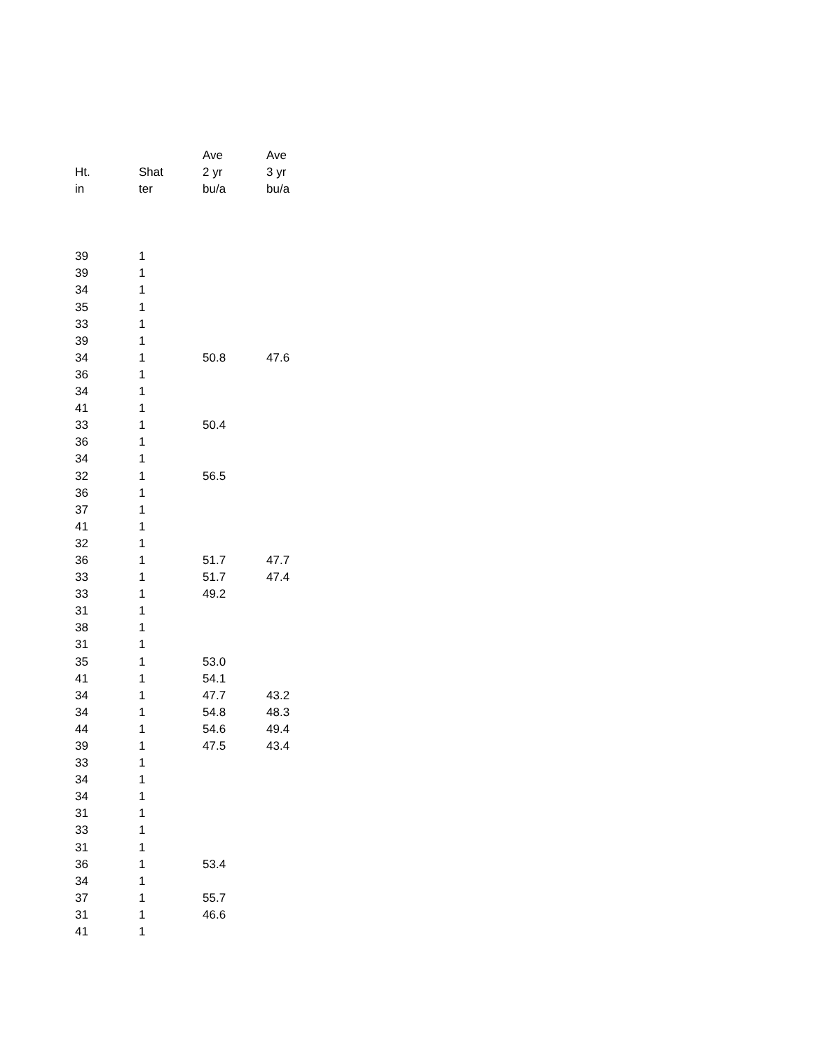| | | Ave | Ave |
| --- | --- | --- | --- |
| Ht. | Shat | 2 yr | 3 yr |
| in | ter | bu/a | bu/a |
| 39 | 1 | | |
| 39 | 1 | | |
| 34 | 1 | | |
| 35 | 1 | | |
| 33 | 1 | | |
| 39 | 1 | | |
| 34 | 1 | 50.8 | 47.6 |
| 36 | 1 | | |
| 34 | 1 | | |
| 41 | 1 | | |
| 33 | 1 | 50.4 | |
| 36 | 1 | | |
| 34 | 1 | | |
| 32 | 1 | 56.5 | |
| 36 | 1 | | |
| 37 | 1 | | |
| 41 | 1 | | |
| 32 | 1 | | |
| 36 | 1 | 51.7 | 47.7 |
| 33 | 1 | 51.7 | 47.4 |
| 33 | 1 | 49.2 | |
| 31 | 1 | | |
| 38 | 1 | | |
| 31 | 1 | | |
| 35 | 1 | 53.0 | |
| 41 | 1 | 54.1 | |
| 34 | 1 | 47.7 | 43.2 |
| 34 | 1 | 54.8 | 48.3 |
| 44 | 1 | 54.6 | 49.4 |
| 39 | 1 | 47.5 | 43.4 |
| 33 | 1 | | |
| 34 | 1 | | |
| 34 | 1 | | |
| 31 | 1 | | |
| 33 | 1 | | |
| 31 | 1 | | |
| 36 | 1 | 53.4 | |
| 34 | 1 | | |
| 37 | 1 | 55.7 | |
| 31 | 1 | 46.6 | |
| 41 | 1 | | |